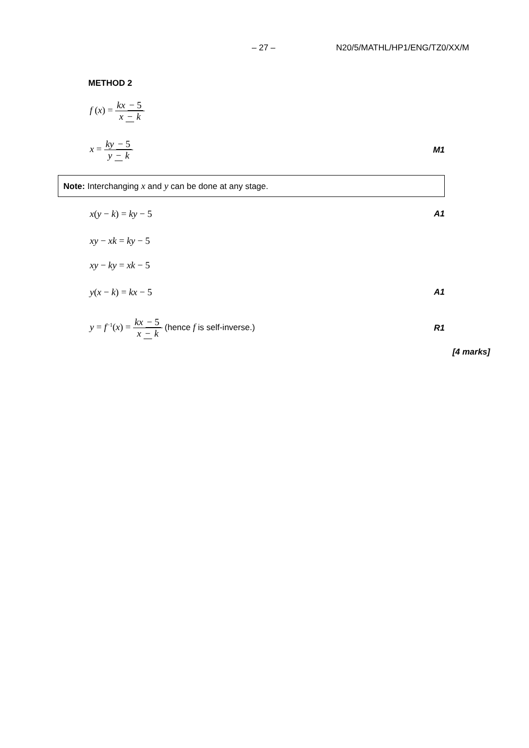– 27 – N20/5/MATHL/HP1/ENG/TZ0/XX/M
METHOD 2
f (x) = kx − 5 x − k
x = ky − 5 y − k M1
Note: Interchanging x and y can be done at any stage.
x(y − k) = ky − 5 A1
xy − xk = ky − 5
xy − ky = xk − 5
y(x − k) = kx − 5 A1
y = f<sup>−1</sup>(x) = kx − 5 x − k (hence f is self-inverse.) R1
[4 marks]